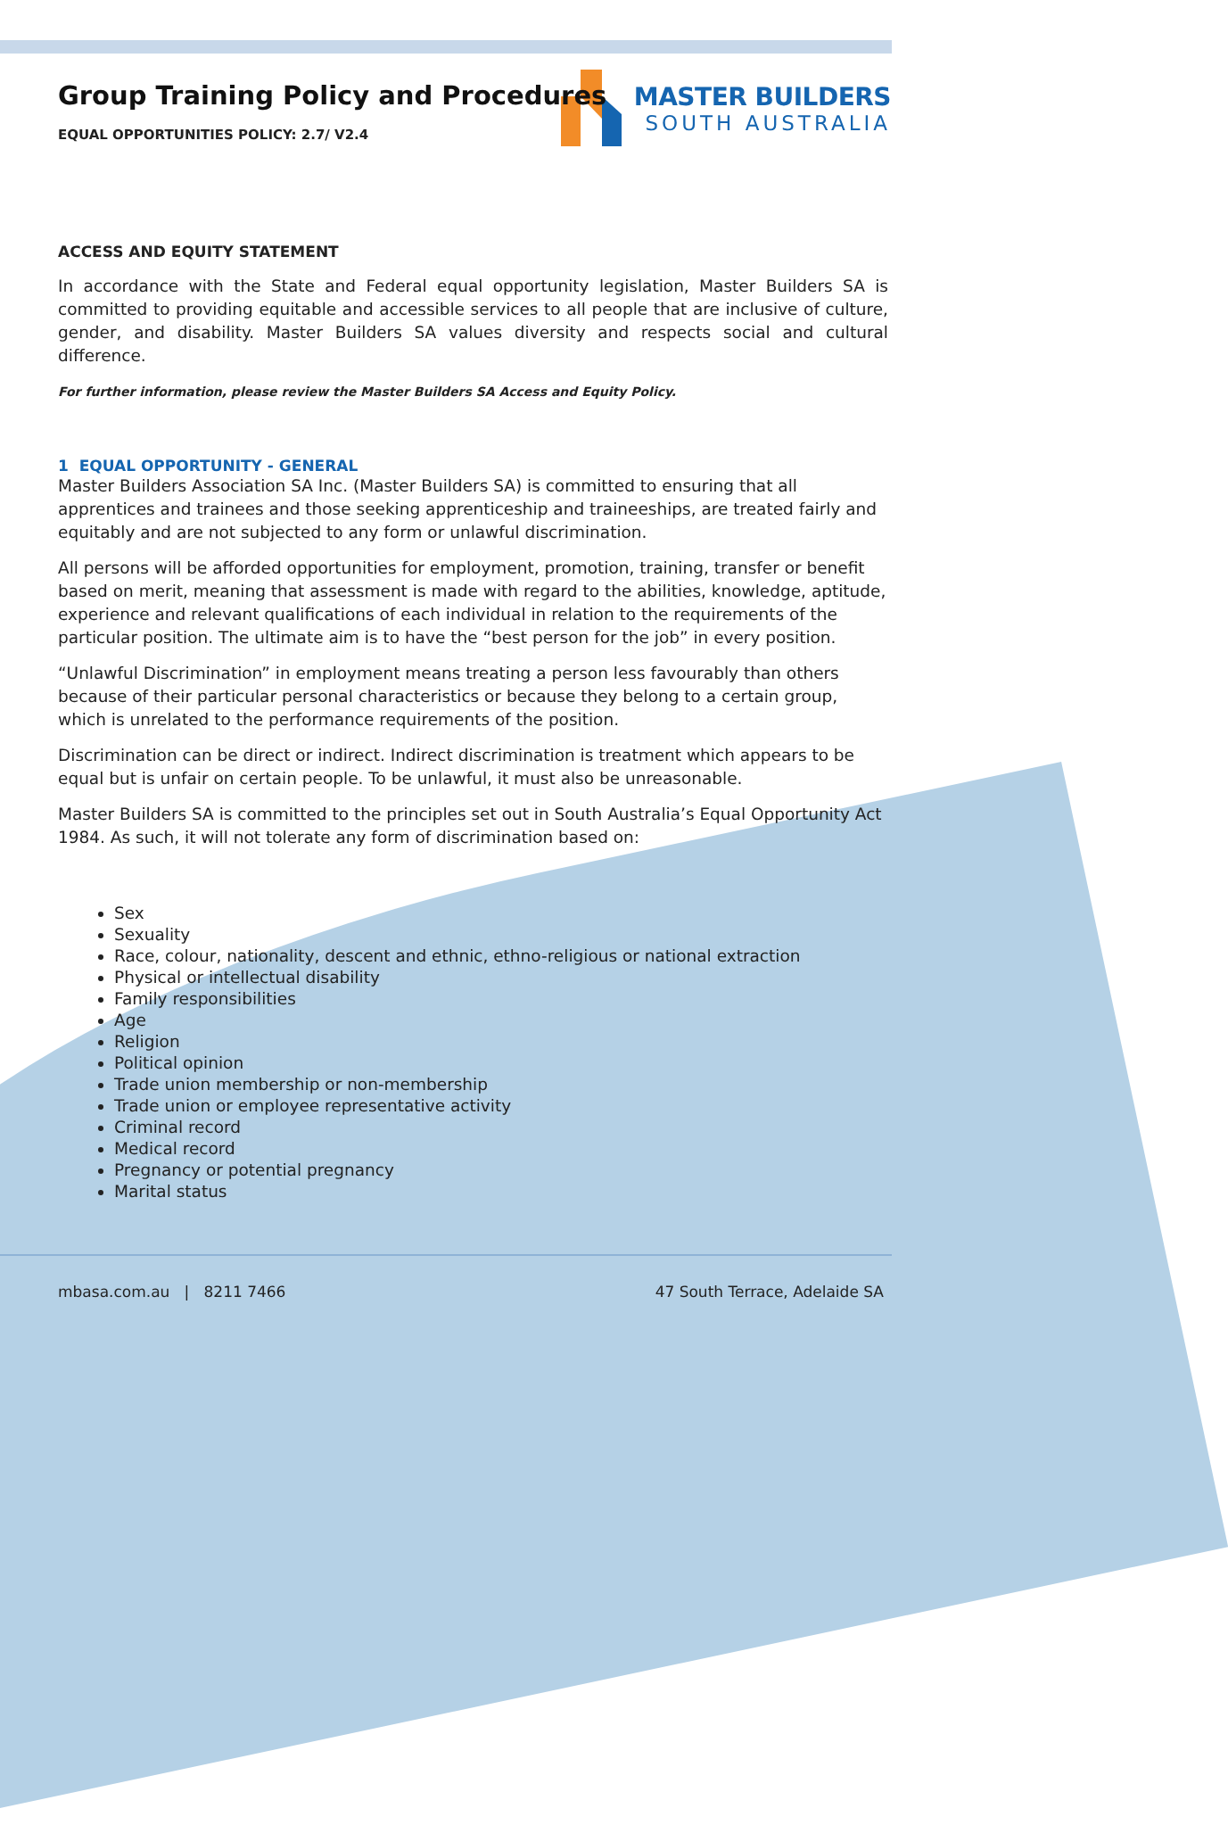MASTER BUILDERS
SOUTH AUSTRALIA
Group Training Policy and Procedures
EQUAL OPPORTUNITIES POLICY: 2.7/ V2.4
ACCESS AND EQUITY STATEMENT
In accordance with the State and Federal equal opportunity legislation, Master Builders SA is committed to providing equitable and accessible services to all people that are inclusive of culture, gender, and disability. Master Builders SA values diversity and respects social and cultural difference.
For further information, please review the Master Builders SA Access and Equity Policy.
1 EQUAL OPPORTUNITY - GENERAL
Master Builders Association SA Inc. (Master Builders SA) is committed to ensuring that all apprentices and trainees and those seeking apprenticeship and traineeships, are treated fairly and equitably and are not subjected to any form or unlawful discrimination.
All persons will be afforded opportunities for employment, promotion, training, transfer or benefit based on merit, meaning that assessment is made with regard to the abilities, knowledge, aptitude, experience and relevant qualifications of each individual in relation to the requirements of the particular position. The ultimate aim is to have the “best person for the job” in every position.
“Unlawful Discrimination” in employment means treating a person less favourably than others because of their particular personal characteristics or because they belong to a certain group, which is unrelated to the performance requirements of the position.
Discrimination can be direct or indirect. Indirect discrimination is treatment which appears to be equal but is unfair on certain people. To be unlawful, it must also be unreasonable.
Master Builders SA is committed to the principles set out in South Australia’s Equal Opportunity Act 1984. As such, it will not tolerate any form of discrimination based on:
Sex
Sexuality
Race, colour, nationality, descent and ethnic, ethno-religious or national extraction
Physical or intellectual disability
Family responsibilities
Age
Religion
Political opinion
Trade union membership or non-membership
Trade union or employee representative activity
Criminal record
Medical record
Pregnancy or potential pregnancy
Marital status
mbasa.com.au | 8211 7466 47 South Terrace, Adelaide SA